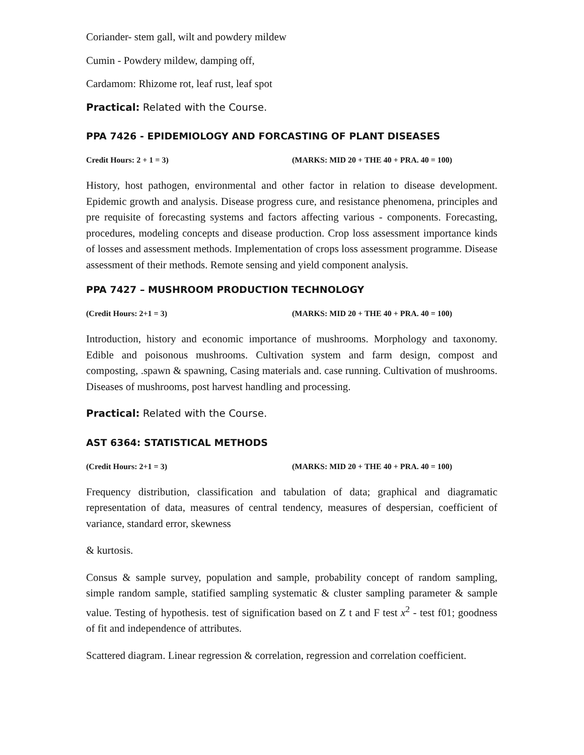Coriander- stem gall, wilt and powdery mildew
Cumin - Powdery mildew, damping off,
Cardamom: Rhizome rot, leaf rust, leaf spot
Practical: Related with the Course.
PPA 7426 - EPIDEMIOLOGY AND FORCASTING OF PLANT DISEASES
Credit Hours: 2 + 1 = 3) (MARKS: MID 20 + THE 40 + PRA. 40 = 100)
History, host pathogen, environmental and other factor in relation to disease development. Epidemic growth and analysis. Disease progress cure, and resistance phenomena, principles and pre requisite of forecasting systems and factors affecting various - components. Forecasting, procedures, modeling concepts and disease production. Crop loss assessment importance kinds of losses and assessment methods. Implementation of crops loss assessment programme. Disease assessment of their methods. Remote sensing and yield component analysis.
PPA 7427 – MUSHROOM PRODUCTION TECHNOLOGY
(Credit Hours: 2+1 = 3) (MARKS: MID 20 + THE 40 + PRA. 40 = 100)
Introduction, history and economic importance of mushrooms. Morphology and taxonomy. Edible and poisonous mushrooms. Cultivation system and farm design, compost and composting, .spawn & spawning, Casing materials and. case running. Cultivation of mushrooms. Diseases of mushrooms, post harvest handling and processing.
Practical: Related with the Course.
AST 6364: STATISTICAL METHODS
(Credit Hours: 2+1 = 3) (MARKS: MID 20 + THE 40 + PRA. 40 = 100)
Frequency distribution, classification and tabulation of data; graphical and diagramatic representation of data, measures of central tendency, measures of despersian, coefficient of variance, standard error, skewness
& kurtosis.
Consus & sample survey, population and sample, probability concept of random sampling, simple random sample, statified sampling systematic & cluster sampling parameter & sample value. Testing of hypothesis. test of signification based on Z t and F test x<sup>2</sup> - test f01; goodness of fit and independence of attributes.
Scattered diagram. Linear regression & correlation, regression and correlation coefficient.